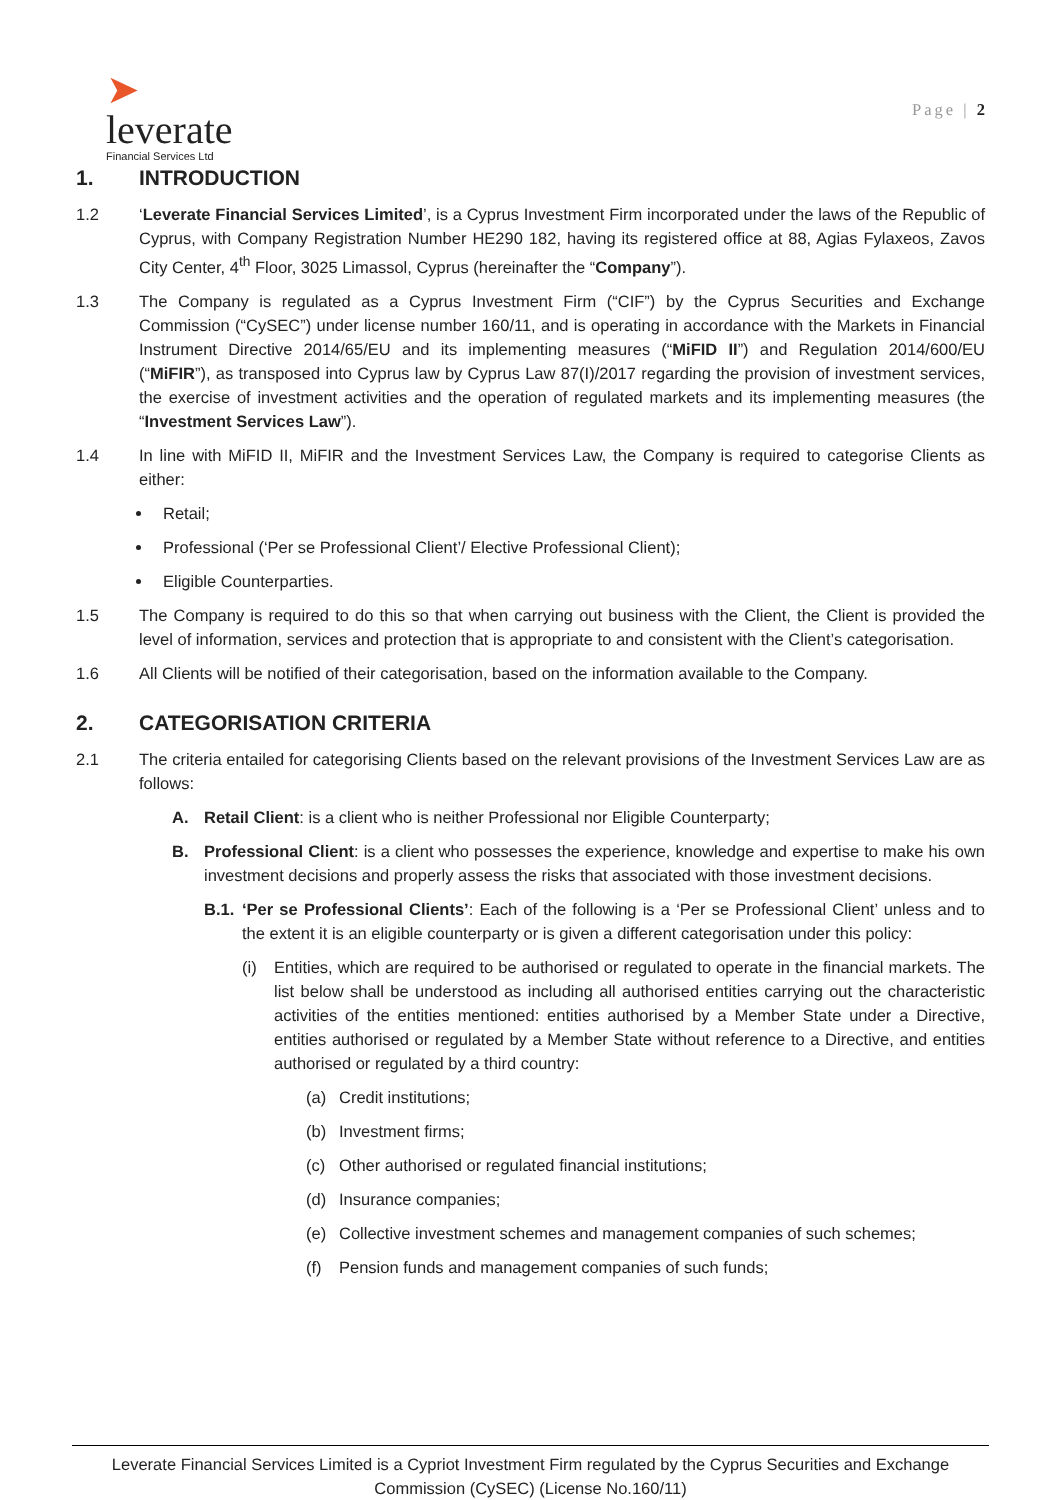➤
leverate
Financial Services Ltd
Page | 2
1. INTRODUCTION
1.2 ‘Leverate Financial Services Limited’, is a Cyprus Investment Firm incorporated under the laws of the Republic of Cyprus, with Company Registration Number HE290 182, having its registered office at 88, Agias Fylaxeos, Zavos City Center, 4<sup>th</sup> Floor, 3025 Limassol, Cyprus (hereinafter the “Company”).
1.3 The Company is regulated as a Cyprus Investment Firm (“CIF”) by the Cyprus Securities and Exchange Commission (“CySEC”) under license number 160/11, and is operating in accordance with the Markets in Financial Instrument Directive 2014/65/EU and its implementing measures (“MiFID II”) and Regulation 2014/600/EU (“MiFIR”), as transposed into Cyprus law by Cyprus Law 87(I)/2017 regarding the provision of investment services, the exercise of investment activities and the operation of regulated markets and its implementing measures (the “Investment Services Law”).
1.4 In line with MiFID II, MiFIR and the Investment Services Law, the Company is required to categorise Clients as either:
Retail;
Professional (‘Per se Professional Client’/ Elective Professional Client);
Eligible Counterparties.
1.5 The Company is required to do this so that when carrying out business with the Client, the Client is provided the level of information, services and protection that is appropriate to and consistent with the Client’s categorisation.
1.6 All Clients will be notified of their categorisation, based on the information available to the Company.
2. CATEGORISATION CRITERIA
2.1 The criteria entailed for categorising Clients based on the relevant provisions of the Investment Services Law are as follows:
A. Retail Client: is a client who is neither Professional nor Eligible Counterparty;
B. Professional Client: is a client who possesses the experience, knowledge and expertise to make his own investment decisions and properly assess the risks that associated with those investment decisions.
B.1.
‘Per se Professional Clients’: Each of the following is a ‘Per se Professional Client’ unless and to the extent it is an eligible counterparty or is given a different categorisation under this policy:
(i) Entities, which are required to be authorised or regulated to operate in the financial markets. The list below shall be understood as including all authorised entities carrying out the characteristic activities of the entities mentioned: entities authorised by a Member State under a Directive, entities authorised or regulated by a Member State without reference to a Directive, and entities authorised or regulated by a third country:
(a) Credit institutions;
(b) Investment firms;
(c) Other authorised or regulated financial institutions;
(d) Insurance companies;
(e) Collective investment schemes and management companies of such schemes;
(f) Pension funds and management companies of such funds;
Leverate Financial Services Limited is a Cypriot Investment Firm regulated by the Cyprus Securities and Exchange Commission (CySEC) (License No.160/11)